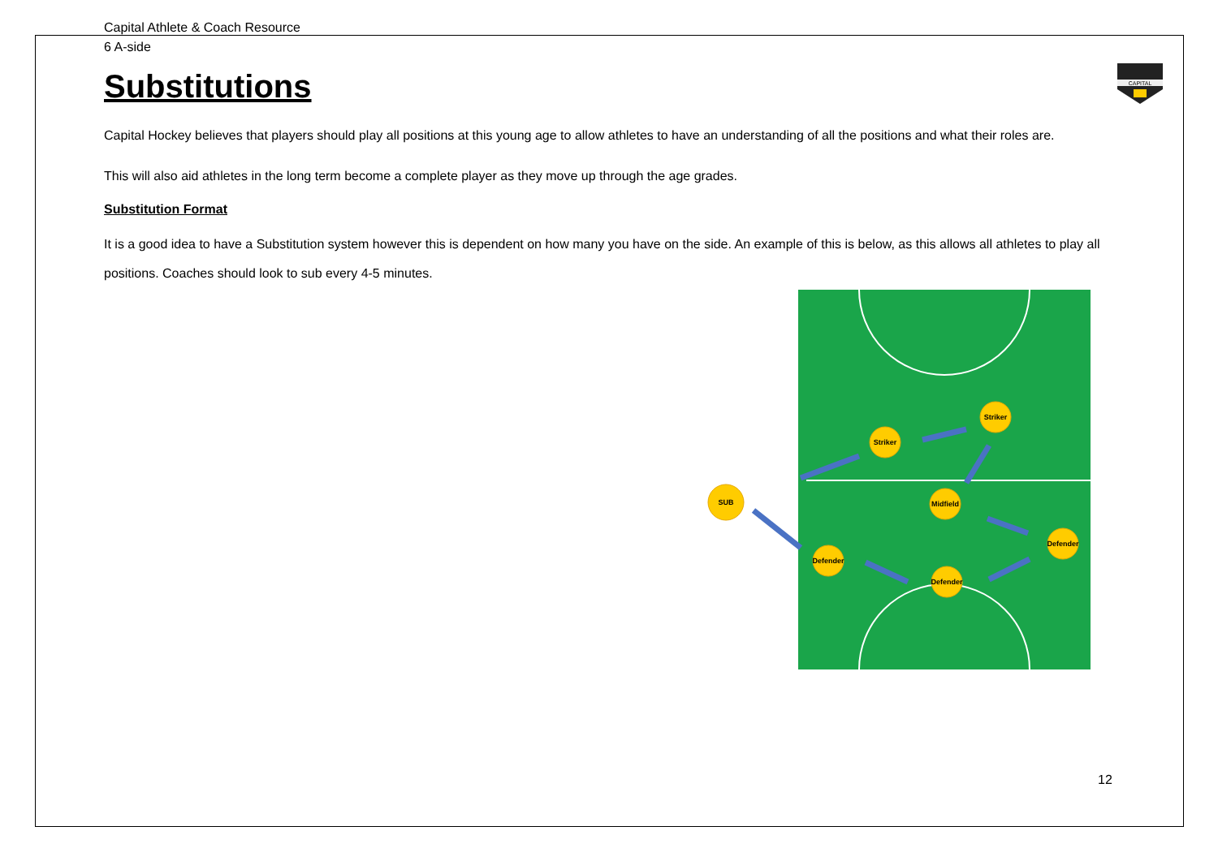CAPITAL
Capital Athlete & Coach Resource
6 A-side
Substitutions
Capital Hockey believes that players should play all positions at this young age to allow athletes to have an understanding of all the positions and what their roles are.
This will also aid athletes in the long term become a complete player as they move up through the age grades.
Substitution Format
It is a good idea to have a Substitution system however this is dependent on how many you have on the side. An example of this is below, as this allows all athletes to play all positions. Coaches should look to sub every 4-5 minutes.
Striker
Striker
Midfield
Defender
Defender
Defender
SUB
12